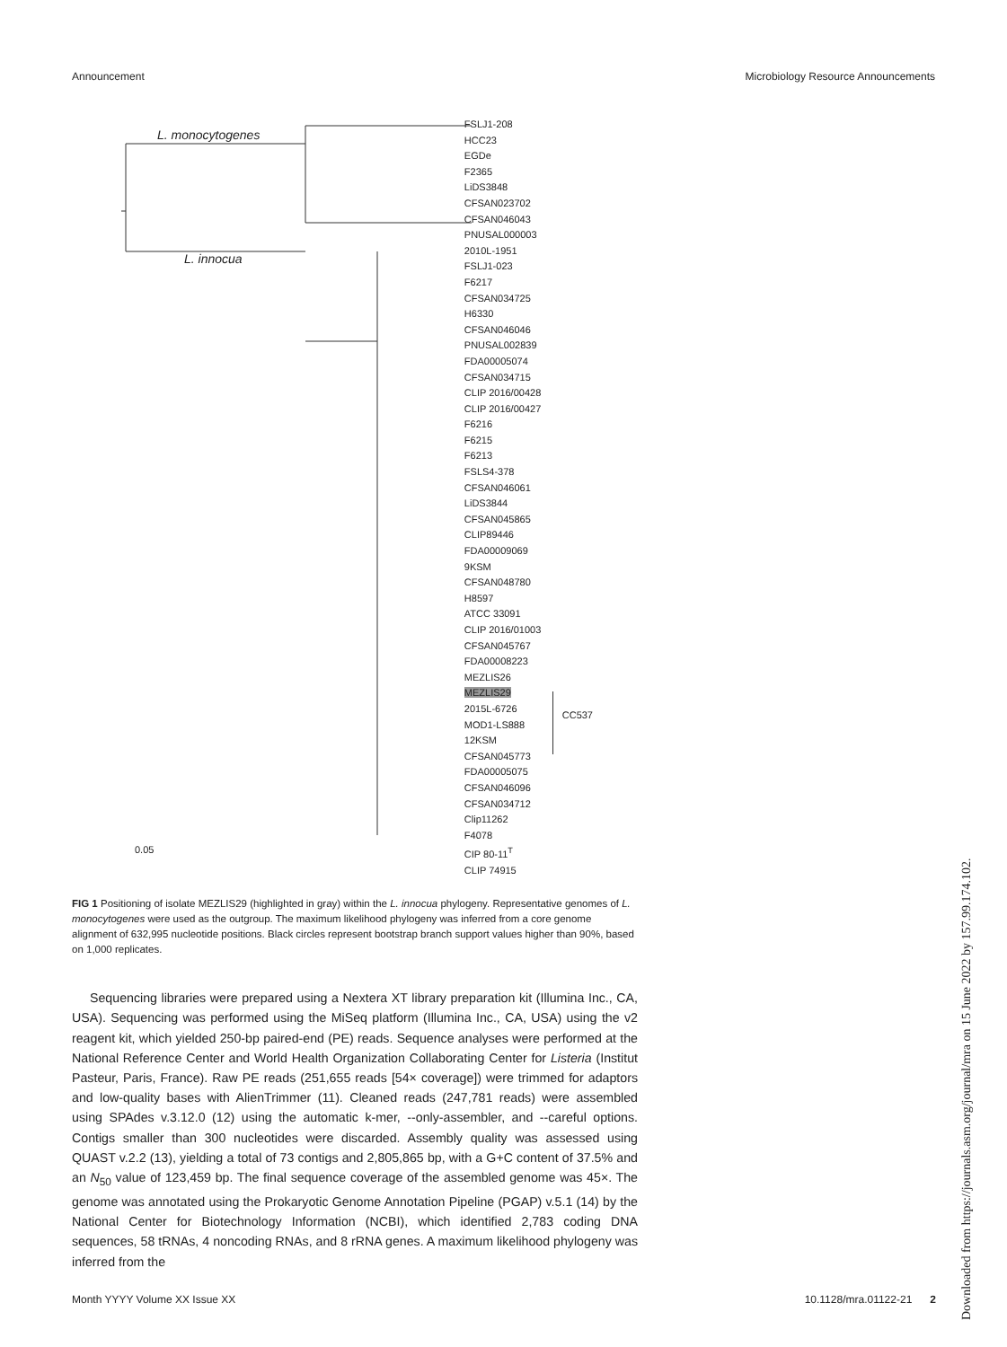Announcement Microbiology Resource Announcements
L. monocytogenes
L. innocua
0.05
FSLJ1-208
HCC23
EGDe
F2365
LiDS3848
CFSAN023702
CFSAN046043
PNUSAL000003
2010L-1951
FSLJ1-023
F6217
CFSAN034725
H6330
CFSAN046046
PNUSAL002839
FDA00005074
CFSAN034715
CLIP 2016/00428
CLIP 2016/00427
F6216
F6215
F6213
FSLS4-378
CFSAN046061
LiDS3844
CFSAN045865
CLIP89446
FDA00009069
9KSM
CFSAN048780
H8597
ATCC 33091
CLIP 2016/01003
CFSAN045767
FDA00008223
MEZLIS26
MEZLIS29
2015L-6726
MOD1-LS888
12KSM
CFSAN045773
FDA00005075
CFSAN046096
CFSAN034712
Clip11262
F4078
CIP 80-11<sup>T</sup>
CLIP 74915
CC537
FIG 1 Positioning of isolate MEZLIS29 (highlighted in gray) within the L. innocua phylogeny. Representative genomes of L. monocytogenes were used as the outgroup. The maximum likelihood phylogeny was inferred from a core genome alignment of 632,995 nucleotide positions. Black circles represent bootstrap branch support values higher than 90%, based on 1,000 replicates.
Sequencing libraries were prepared using a Nextera XT library preparation kit (Illumina Inc., CA, USA). Sequencing was performed using the MiSeq platform (Illumina Inc., CA, USA) using the v2 reagent kit, which yielded 250-bp paired-end (PE) reads. Sequence analyses were performed at the National Reference Center and World Health Organization Collaborating Center for Listeria (Institut Pasteur, Paris, France). Raw PE reads (251,655 reads [54× coverage]) were trimmed for adaptors and low-quality bases with AlienTrimmer (11). Cleaned reads (247,781 reads) were assembled using SPAdes v.3.12.0 (12) using the automatic k-mer, --only-assembler, and --careful options. Contigs smaller than 300 nucleotides were discarded. Assembly quality was assessed using QUAST v.2.2 (13), yielding a total of 73 contigs and 2,805,865 bp, with a G+C content of 37.5% and an N<sub>50</sub> value of 123,459 bp. The final sequence coverage of the assembled genome was 45×. The genome was annotated using the Prokaryotic Genome Annotation Pipeline (PGAP) v.5.1 (14) by the National Center for Biotechnology Information (NCBI), which identified 2,783 coding DNA sequences, 58 tRNAs, 4 noncoding RNAs, and 8 rRNA genes. A maximum likelihood phylogeny was inferred from the
Month YYYY Volume XX Issue XX 10.1128/mra.01122-21 2
Downloaded from https://journals.asm.org/journal/mra on 15 June 2022 by 157.99.174.102.